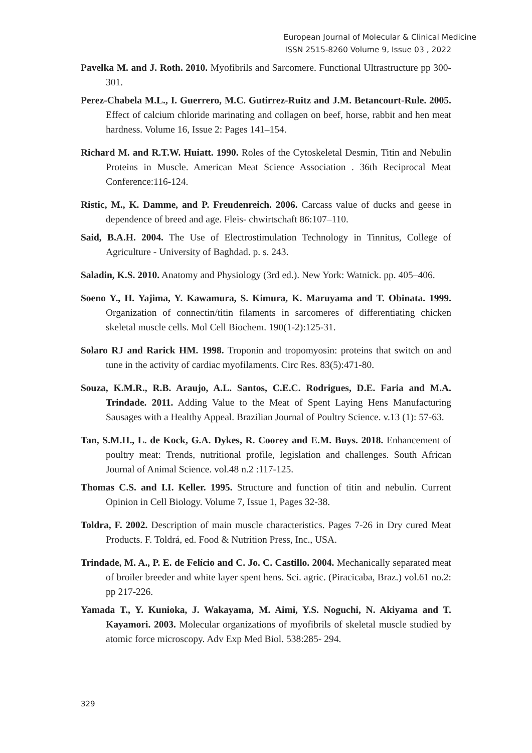European Journal of Molecular & Clinical Medicine
ISSN 2515-8260 Volume 9, Issue 03 , 2022
Pavelka M. and J. Roth. 2010. Myofibrils and Sarcomere. Functional Ultrastructure pp 300-301.
Perez-Chabela M.L., I. Guerrero, M.C. Gutirrez-Ruitz and J.M. Betancourt-Rule. 2005. Effect of calcium chloride marinating and collagen on beef, horse, rabbit and hen meat hardness. Volume 16, Issue 2: Pages 141–154.
Richard M. and R.T.W. Huiatt. 1990. Roles of the Cytoskeletal Desmin, Titin and Nebulin Proteins in Muscle. American Meat Science Association . 36th Reciprocal Meat Conference:116-124.
Ristic, M., K. Damme, and P. Freudenreich. 2006. Carcass value of ducks and geese in dependence of breed and age. Fleis- chwirtschaft 86:107–110.
Said, B.A.H. 2004. The Use of Electrostimulation Technology in Tinnitus, College of Agriculture - University of Baghdad. p. s. 243.
Saladin, K.S. 2010. Anatomy and Physiology (3rd ed.). New York: Watnick. pp. 405–406.
Soeno Y., H. Yajima, Y. Kawamura, S. Kimura, K. Maruyama and T. Obinata. 1999. Organization of connectin/titin filaments in sarcomeres of differentiating chicken skeletal muscle cells. Mol Cell Biochem. 190(1-2):125-31.
Solaro RJ and Rarick HM. 1998. Troponin and tropomyosin: proteins that switch on and tune in the activity of cardiac myofilaments. Circ Res. 83(5):471-80.
Souza, K.M.R., R.B. Araujo, A.L. Santos, C.E.C. Rodrigues, D.E. Faria and M.A. Trindade. 2011. Adding Value to the Meat of Spent Laying Hens Manufacturing Sausages with a Healthy Appeal. Brazilian Journal of Poultry Science. v.13 (1): 57-63.
Tan, S.M.H., L. de Kock, G.A. Dykes, R. Coorey and E.M. Buys. 2018. Enhancement of poultry meat: Trends, nutritional profile, legislation and challenges. South African Journal of Animal Science. vol.48 n.2 :117-125.
Thomas C.S. and I.I. Keller. 1995. Structure and function of titin and nebulin. Current Opinion in Cell Biology. Volume 7, Issue 1, Pages 32-38.
Toldra, F. 2002. Description of main muscle characteristics. Pages 7-26 in Dry cured Meat Products. F. Toldrá, ed. Food & Nutrition Press, Inc., USA.
Trindade, M. A., P. E. de Felício and C. Jo. C. Castillo. 2004. Mechanically separated meat of broiler breeder and white layer spent hens. Sci. agric. (Piracicaba, Braz.) vol.61 no.2: pp 217-226.
Yamada T., Y. Kunioka, J. Wakayama, M. Aimi, Y.S. Noguchi, N. Akiyama and T. Kayamori. 2003. Molecular organizations of myofibrils of skeletal muscle studied by atomic force microscopy. Adv Exp Med Biol. 538:285- 294.
329